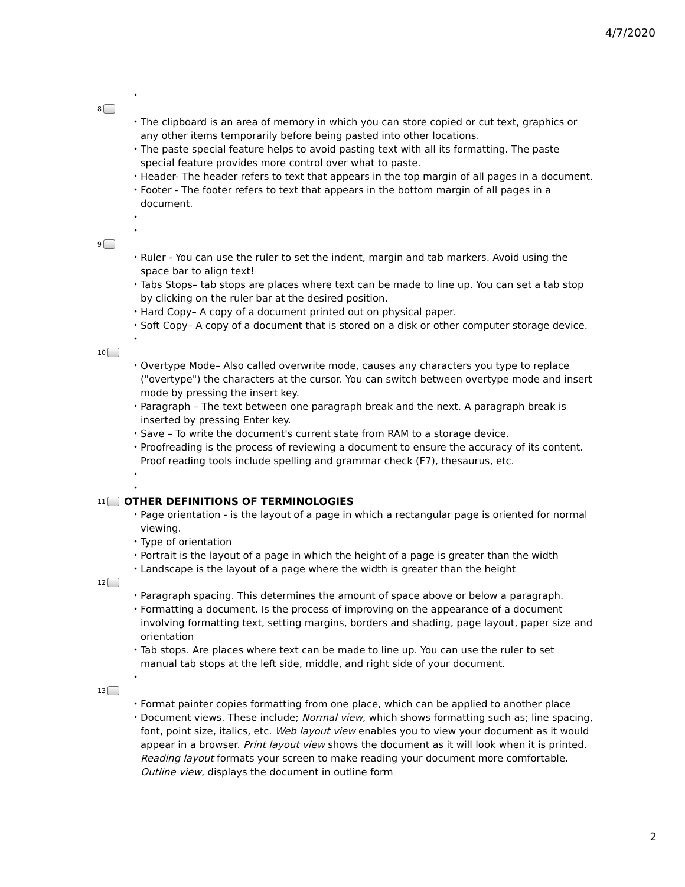4/7/2020
8
The clipboard is an area of memory in which you can store copied or cut text, graphics or any other items temporarily before being pasted into other locations.
The paste special feature helps to avoid pasting text with all its formatting. The paste special feature provides more control over what to paste.
Header- The header refers to text that appears in the top margin of all pages in a document.
Footer - The footer refers to text that appears in the bottom margin of all pages in a document.
9
Ruler - You can use the ruler to set the indent, margin and tab markers. Avoid using the space bar to align text!
Tabs Stops– tab stops are places where text can be made to line up. You can set a tab stop by clicking on the ruler bar at the desired position.
Hard Copy– A copy of a document printed out on physical paper.
Soft Copy– A copy of a document that is stored on a disk or other computer storage device.
10
Overtype Mode– Also called overwrite mode, causes any characters you type to replace ("overtype") the characters at the cursor. You can switch between overtype mode and insert mode by pressing the insert key.
Paragraph – The text between one paragraph break and the next. A paragraph break is inserted by pressing Enter key.
Save – To write the document's current state from RAM to a storage device.
Proofreading is the process of reviewing a document to ensure the accuracy of its content. Proof reading tools include spelling and grammar check (F7), thesaurus, etc.
11 OTHER DEFINITIONS OF TERMINOLOGIES
Page orientation - is the layout of a page in which a rectangular page is oriented for normal viewing.
Type of orientation
Portrait is the layout of a page in which the height of a page is greater than the width
Landscape is the layout of a page where the width is greater than the height
12
Paragraph spacing. This determines the amount of space above or below a paragraph.
Formatting a document. Is the process of improving on the appearance of a document involving formatting text, setting margins, borders and shading, page layout, paper size and orientation
Tab stops. Are places where text can be made to line up. You can use the ruler to set manual tab stops at the left side, middle, and right side of your document.
13
Format painter copies formatting from one place, which can be applied to another place
Document views. These include; Normal view, which shows formatting such as; line spacing, font, point size, italics, etc. Web layout view enables you to view your document as it would appear in a browser. Print layout view shows the document as it will look when it is printed. Reading layout formats your screen to make reading your document more comfortable. Outline view, displays the document in outline form
2